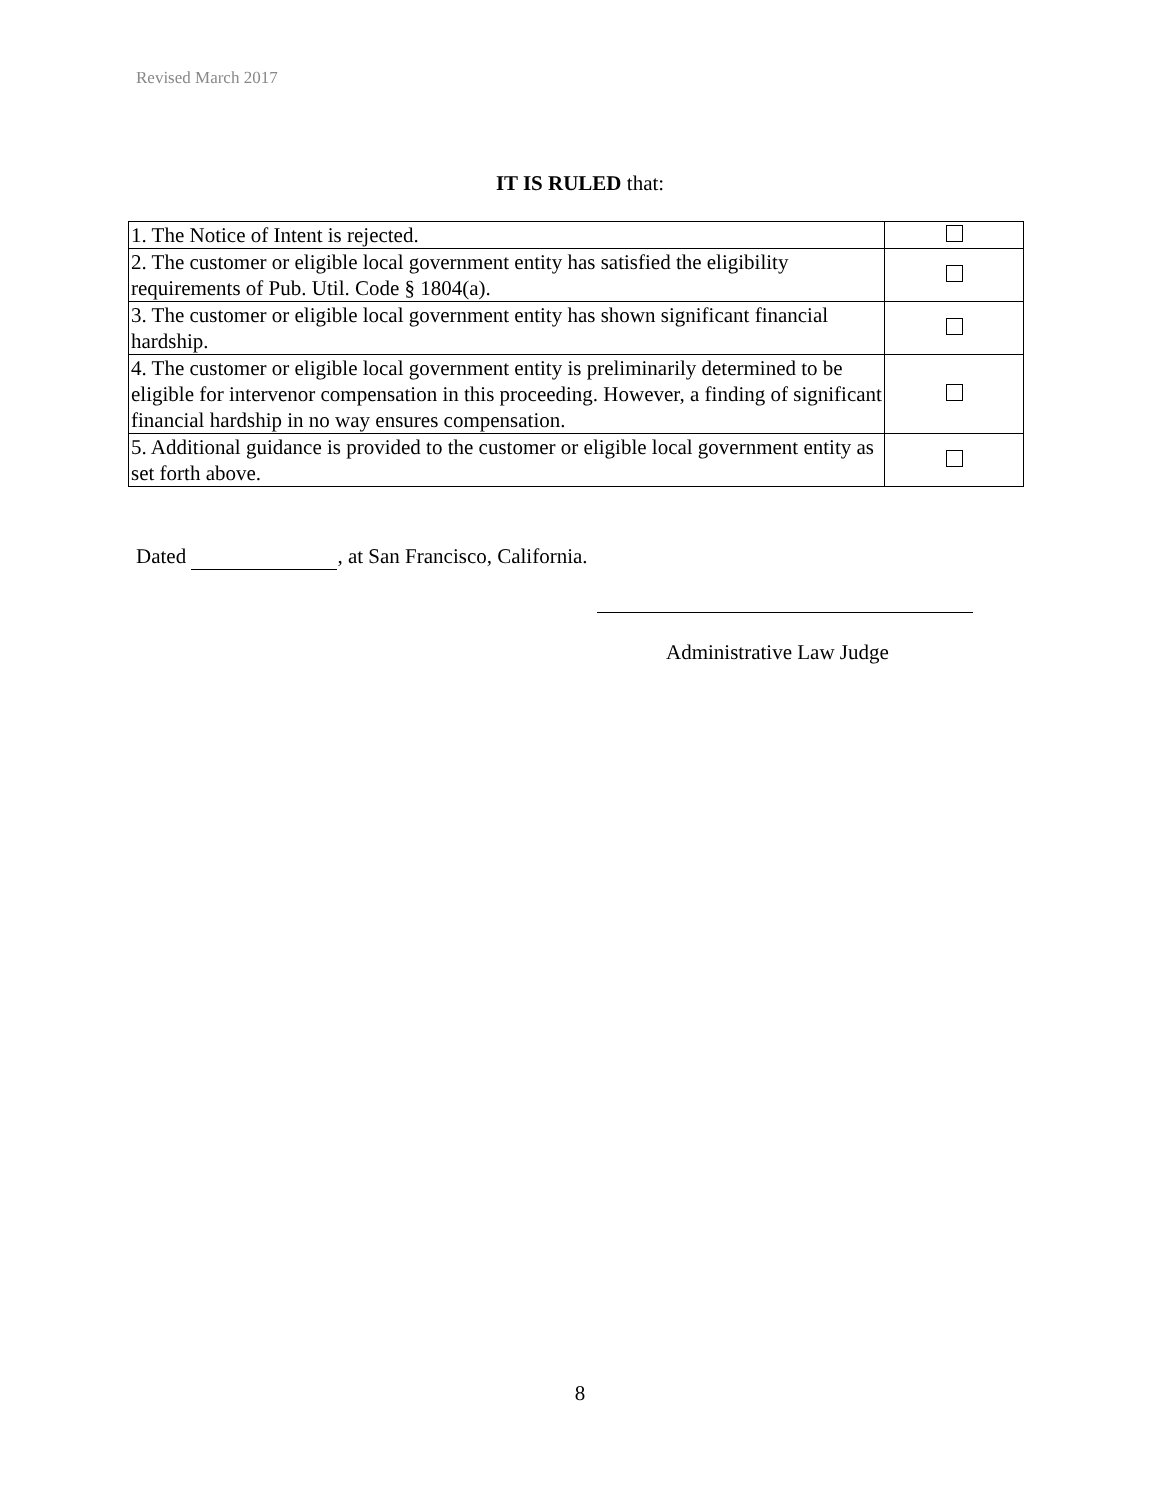Revised March 2017
IT IS RULED that:
| 1. The Notice of Intent is rejected. | |
| 2. The customer or eligible local government entity has satisfied the eligibility requirements of Pub. Util. Code § 1804(a). | |
| 3. The customer or eligible local government entity has shown significant financial hardship. | |
| 4. The customer or eligible local government entity is preliminarily determined to be eligible for intervenor compensation in this proceeding. However, a finding of significant financial hardship in no way ensures compensation. | |
| 5. Additional guidance is provided to the customer or eligible local government entity as set forth above. | |
Dated , at San Francisco, California.
Administrative Law Judge
8